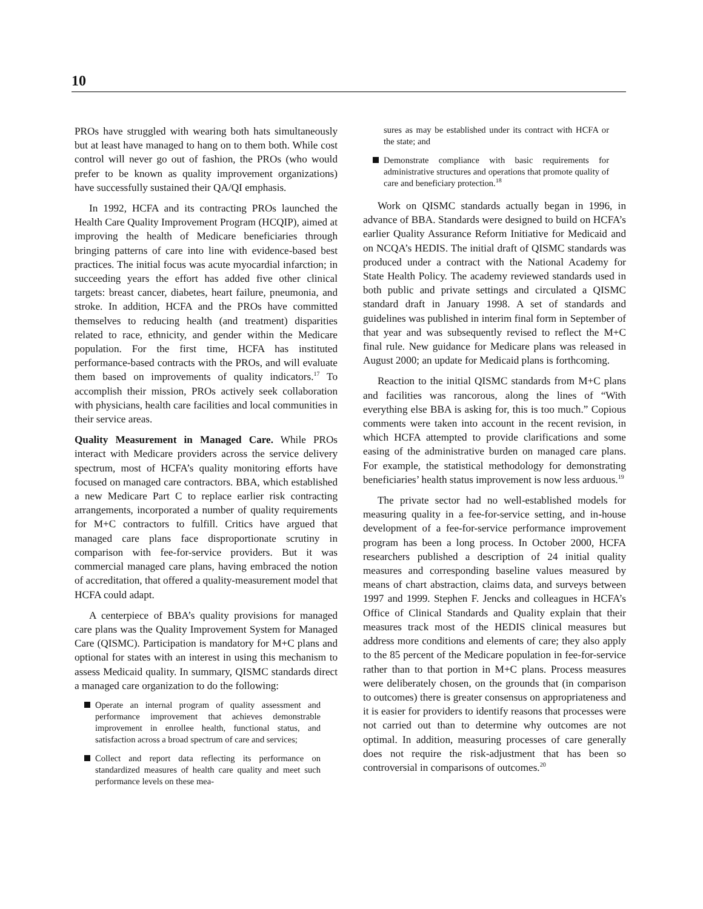10
PROs have struggled with wearing both hats simultaneously but at least have managed to hang on to them both. While cost control will never go out of fashion, the PROs (who would prefer to be known as quality improvement organizations) have successfully sustained their QA/QI emphasis.
In 1992, HCFA and its contracting PROs launched the Health Care Quality Improvement Program (HCQIP), aimed at improving the health of Medicare beneficiaries through bringing patterns of care into line with evidence-based best practices. The initial focus was acute myocardial infarction; in succeeding years the effort has added five other clinical targets: breast cancer, diabetes, heart failure, pneumonia, and stroke. In addition, HCFA and the PROs have committed themselves to reducing health (and treatment) disparities related to race, ethnicity, and gender within the Medicare population. For the first time, HCFA has instituted performance-based contracts with the PROs, and will evaluate them based on improvements of quality indicators.<sup>17</sup> To accomplish their mission, PROs actively seek collaboration with physicians, health care facilities and local communities in their service areas.
Quality Measurement in Managed Care. While PROs interact with Medicare providers across the service delivery spectrum, most of HCFA’s quality monitoring efforts have focused on managed care contractors. BBA, which established a new Medicare Part C to replace earlier risk contracting arrangements, incorporated a number of quality requirements for M+C contractors to fulfill. Critics have argued that managed care plans face disproportionate scrutiny in comparison with fee-for-service providers. But it was commercial managed care plans, having embraced the notion of accreditation, that offered a quality-measurement model that HCFA could adapt.
A centerpiece of BBA’s quality provisions for managed care plans was the Quality Improvement System for Managed Care (QISMC). Participation is mandatory for M+C plans and optional for states with an interest in using this mechanism to assess Medicaid quality. In summary, QISMC standards direct a managed care organization to do the following:
Operate an internal program of quality assessment and performance improvement that achieves demonstrable improvement in enrollee health, functional status, and satisfaction across a broad spectrum of care and services;
Collect and report data reflecting its performance on standardized measures of health care quality and meet such performance levels on these mea-
sures as may be established under its contract with HCFA or the state; and
Demonstrate compliance with basic requirements for administrative structures and operations that promote quality of care and beneficiary protection.<sup>18</sup>
Work on QISMC standards actually began in 1996, in advance of BBA. Standards were designed to build on HCFA’s earlier Quality Assurance Reform Initiative for Medicaid and on NCQA’s HEDIS. The initial draft of QISMC standards was produced under a contract with the National Academy for State Health Policy. The academy reviewed standards used in both public and private settings and circulated a QISMC standard draft in January 1998. A set of standards and guidelines was published in interim final form in September of that year and was subsequently revised to reflect the M+C final rule. New guidance for Medicare plans was released in August 2000; an update for Medicaid plans is forthcoming.
Reaction to the initial QISMC standards from M+C plans and facilities was rancorous, along the lines of “With everything else BBA is asking for, this is too much.” Copious comments were taken into account in the recent revision, in which HCFA attempted to provide clarifications and some easing of the administrative burden on managed care plans. For example, the statistical methodology for demonstrating beneficiaries’ health status improvement is now less arduous.<sup>19</sup>
The private sector had no well-established models for measuring quality in a fee-for-service setting, and in-house development of a fee-for-service performance improvement program has been a long process. In October 2000, HCFA researchers published a description of 24 initial quality measures and corresponding baseline values measured by means of chart abstraction, claims data, and surveys between 1997 and 1999. Stephen F. Jencks and colleagues in HCFA’s Office of Clinical Standards and Quality explain that their measures track most of the HEDIS clinical measures but address more conditions and elements of care; they also apply to the 85 percent of the Medicare population in fee-for-service rather than to that portion in M+C plans. Process measures were deliberately chosen, on the grounds that (in comparison to outcomes) there is greater consensus on appropriateness and it is easier for providers to identify reasons that processes were not carried out than to determine why outcomes are not optimal. In addition, measuring processes of care generally does not require the risk-adjustment that has been so controversial in comparisons of outcomes.<sup>20</sup>